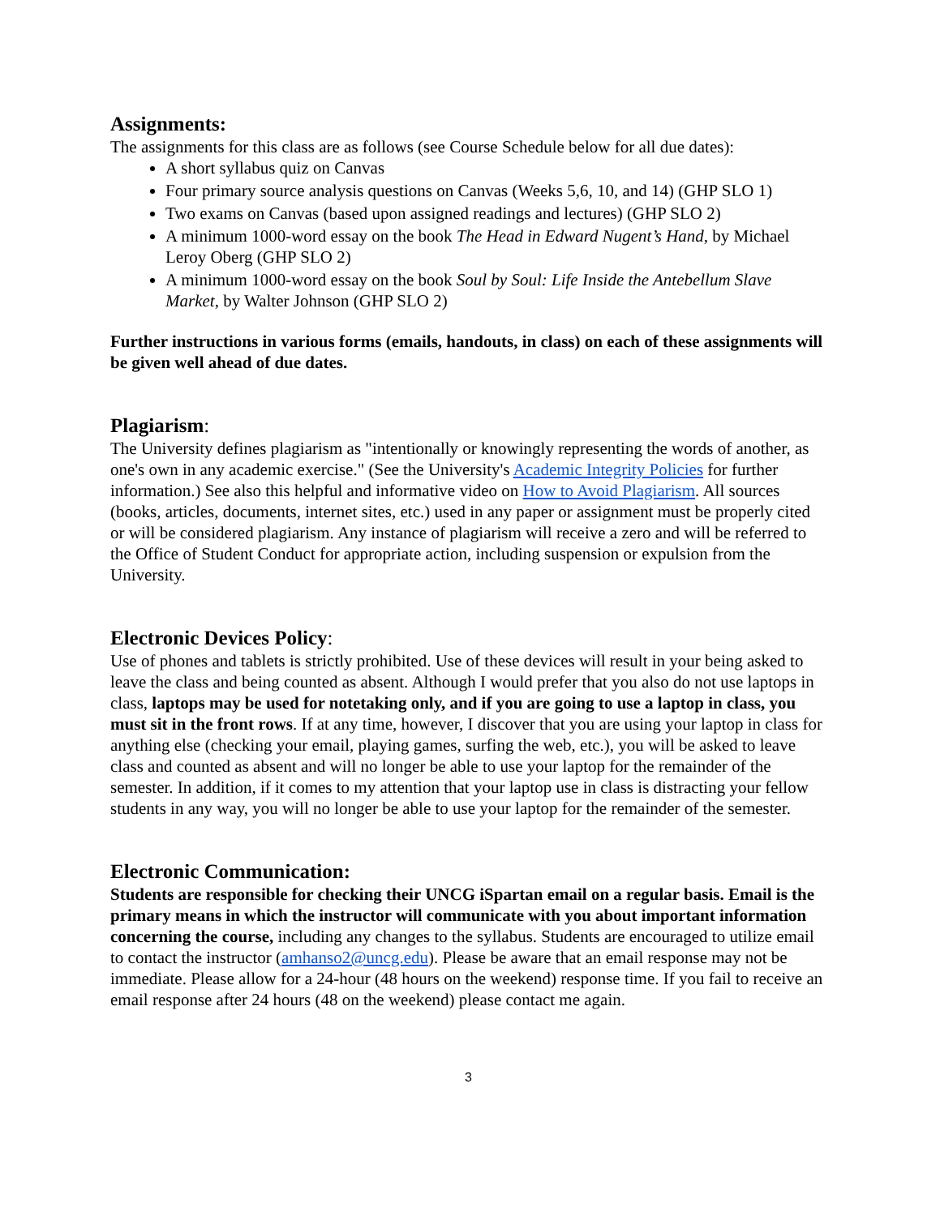Assignments:
The assignments for this class are as follows (see Course Schedule below for all due dates):
A short syllabus quiz on Canvas
Four primary source analysis questions on Canvas (Weeks 5,6, 10, and 14) (GHP SLO 1)
Two exams on Canvas (based upon assigned readings and lectures) (GHP SLO 2)
A minimum 1000-word essay on the book The Head in Edward Nugent’s Hand, by Michael Leroy Oberg (GHP SLO 2)
A minimum 1000-word essay on the book Soul by Soul: Life Inside the Antebellum Slave Market, by Walter Johnson (GHP SLO 2)
Further instructions in various forms (emails, handouts, in class) on each of these assignments will be given well ahead of due dates.
Plagiarism:
The University defines plagiarism as "intentionally or knowingly representing the words of another, as one's own in any academic exercise." (See the University's Academic Integrity Policies for further information.) See also this helpful and informative video on How to Avoid Plagiarism. All sources (books, articles, documents, internet sites, etc.) used in any paper or assignment must be properly cited or will be considered plagiarism. Any instance of plagiarism will receive a zero and will be referred to the Office of Student Conduct for appropriate action, including suspension or expulsion from the University.
Electronic Devices Policy:
Use of phones and tablets is strictly prohibited. Use of these devices will result in your being asked to leave the class and being counted as absent. Although I would prefer that you also do not use laptops in class, laptops may be used for notetaking only, and if you are going to use a laptop in class, you must sit in the front rows. If at any time, however, I discover that you are using your laptop in class for anything else (checking your email, playing games, surfing the web, etc.), you will be asked to leave class and counted as absent and will no longer be able to use your laptop for the remainder of the semester. In addition, if it comes to my attention that your laptop use in class is distracting your fellow students in any way, you will no longer be able to use your laptop for the remainder of the semester.
Electronic Communication:
Students are responsible for checking their UNCG iSpartan email on a regular basis. Email is the primary means in which the instructor will communicate with you about important information concerning the course, including any changes to the syllabus. Students are encouraged to utilize email to contact the instructor (amhanso2@uncg.edu). Please be aware that an email response may not be immediate. Please allow for a 24-hour (48 hours on the weekend) response time. If you fail to receive an email response after 24 hours (48 on the weekend) please contact me again.
3